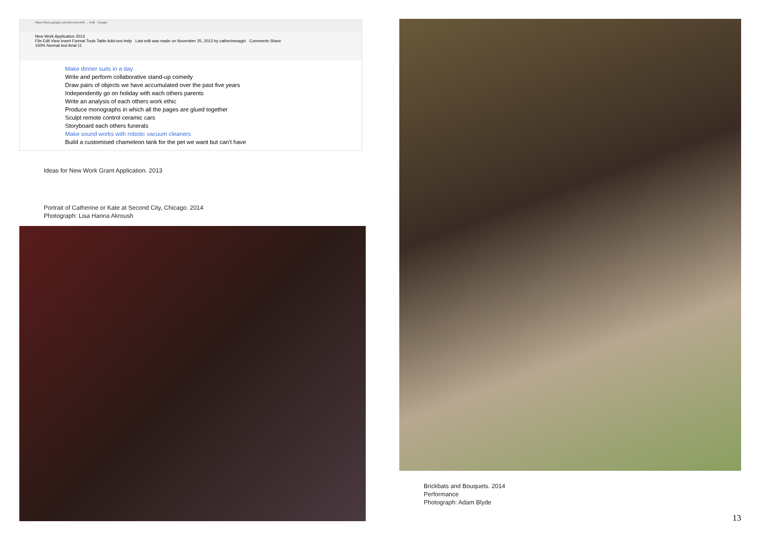https://docs.google.com/document/d/ ... /edit Google
New Work Application 2013
File Edit View Insert Format Tools Table Add-ons Help Last edit was made on November 25, 2013 by catherinesagin Comments Share
150% Normal text Arial 11
Make dinner suits in a day
Write and perform collaborative stand-up comedy
Draw pairs of objects we have accumulated over the past five years
Independently go on holiday with each others parents
Write an analysis of each others work ethic
Produce monographs in which all the pages are glued together
Sculpt remote control ceramic cars
Storyboard each others funerals
Make sound works with robotic vacuum cleaners
Build a customised chameleon tank for the pet we want but can't have
Ideas for New Work Grant Application. 2013
Portrait of Catherine or Kate at Second City, Chicago. 2014
Photograph: Lisa Hanna Akroush
Brickbats and Bouquets. 2014
Performance
Photograph: Adam Blyde
13